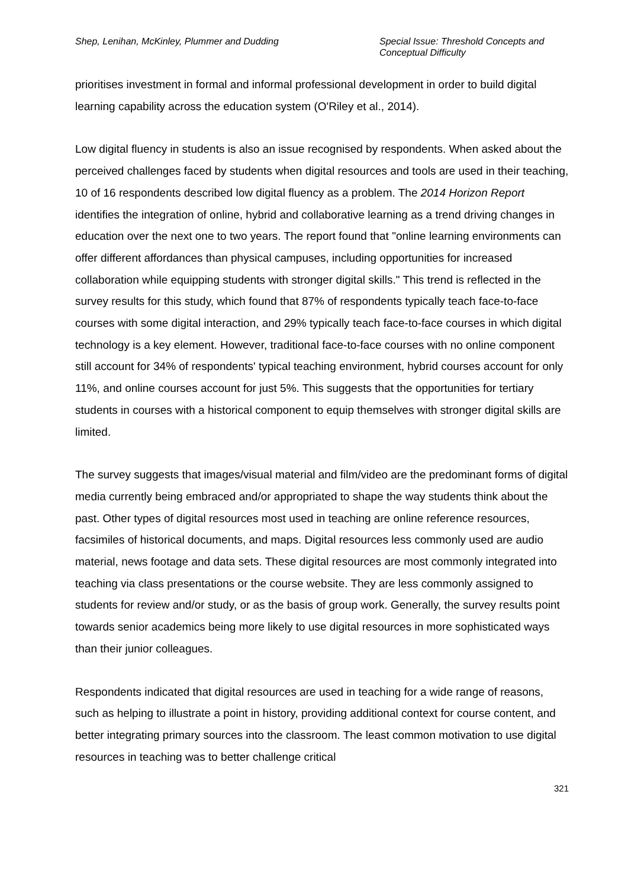Shep, Lenihan, McKinley, Plummer and Dudding
Special Issue: Threshold Concepts and Conceptual Difficulty
prioritises investment in formal and informal professional development in order to build digital learning capability across the education system (O'Riley et al., 2014).
Low digital fluency in students is also an issue recognised by respondents. When asked about the perceived challenges faced by students when digital resources and tools are used in their teaching, 10 of 16 respondents described low digital fluency as a problem. The 2014 Horizon Report identifies the integration of online, hybrid and collaborative learning as a trend driving changes in education over the next one to two years. The report found that "online learning environments can offer different affordances than physical campuses, including opportunities for increased collaboration while equipping students with stronger digital skills." This trend is reflected in the survey results for this study, which found that 87% of respondents typically teach face-to-face courses with some digital interaction, and 29% typically teach face-to-face courses in which digital technology is a key element. However, traditional face-to-face courses with no online component still account for 34% of respondents' typical teaching environment, hybrid courses account for only 11%, and online courses account for just 5%. This suggests that the opportunities for tertiary students in courses with a historical component to equip themselves with stronger digital skills are limited.
The survey suggests that images/visual material and film/video are the predominant forms of digital media currently being embraced and/or appropriated to shape the way students think about the past. Other types of digital resources most used in teaching are online reference resources, facsimiles of historical documents, and maps. Digital resources less commonly used are audio material, news footage and data sets. These digital resources are most commonly integrated into teaching via class presentations or the course website. They are less commonly assigned to students for review and/or study, or as the basis of group work. Generally, the survey results point towards senior academics being more likely to use digital resources in more sophisticated ways than their junior colleagues.
Respondents indicated that digital resources are used in teaching for a wide range of reasons, such as helping to illustrate a point in history, providing additional context for course content, and better integrating primary sources into the classroom. The least common motivation to use digital resources in teaching was to better challenge critical
321